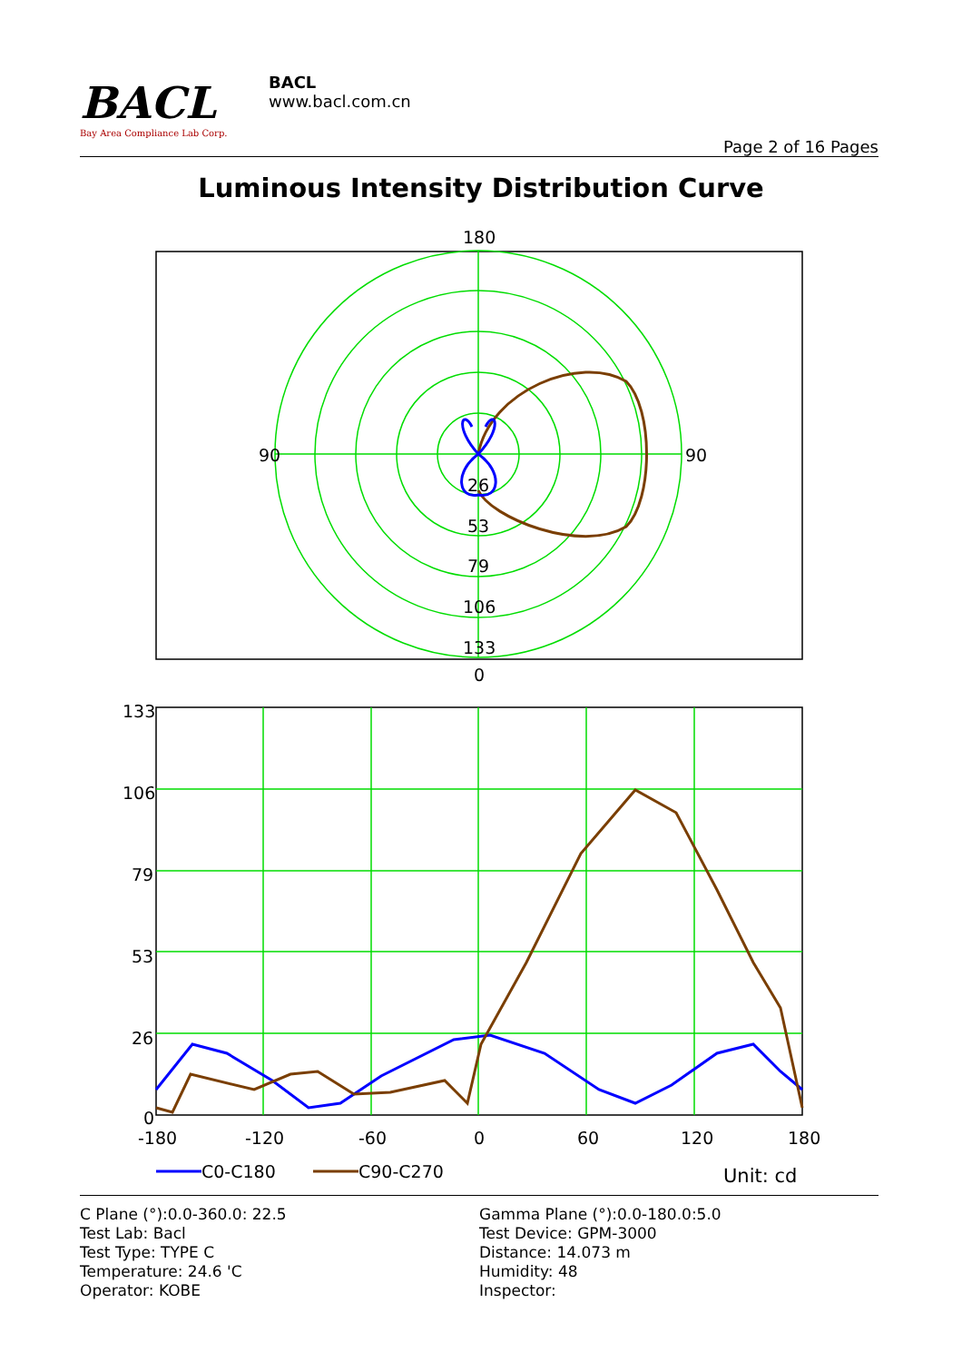BACL
Bay Area Compliance Lab Corp.
BACL
www.bacl.com.cn
Page 2 of 16 Pages
Luminous Intensity Distribution Curve
180
26
53
79
106
133
0
90
90
133
106
79
53
26
0
-180
-120
-60
0
60
120
180
C0-C180
C90-C270
Unit: cd
C Plane (°):0.0-360.0: 22.5
Test Lab: Bacl
Test Type: TYPE C
Temperature: 24.6 'C
Operator: KOBE
Gamma Plane (°):0.0-180.0:5.0
Test Device: GPM-3000
Distance: 14.073 m
Humidity: 48
Inspector: